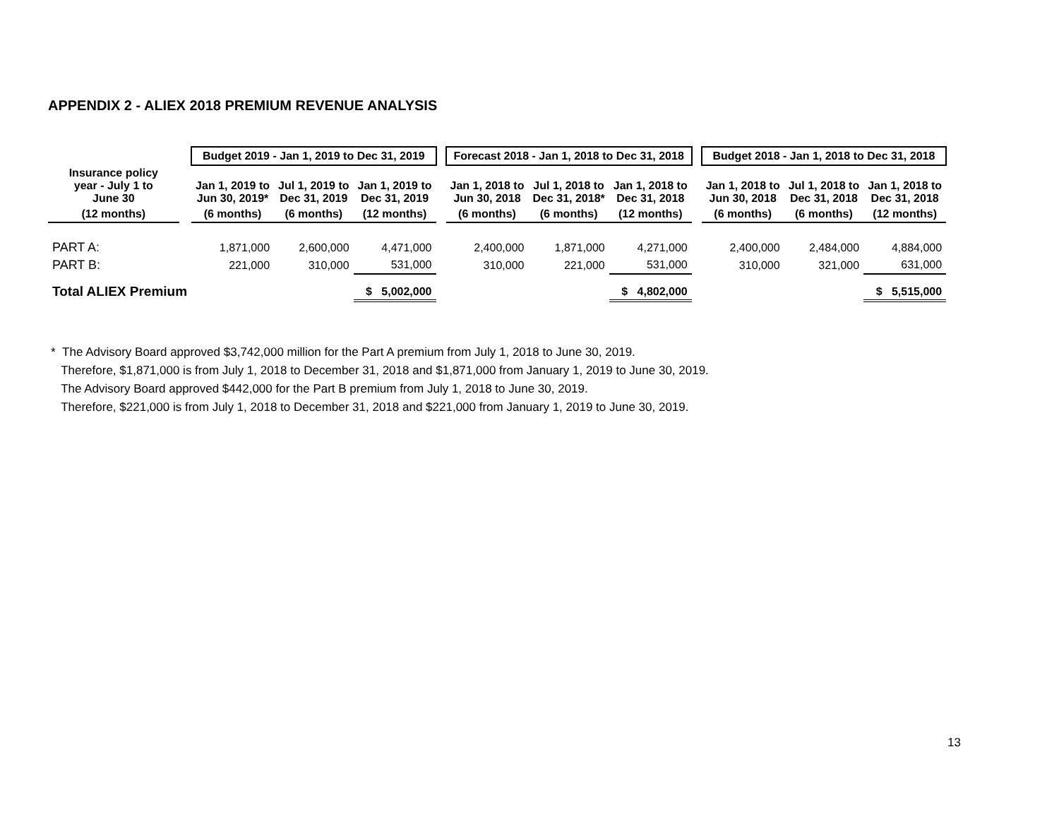APPENDIX 2 - ALIEX 2018 PREMIUM REVENUE ANALYSIS
| | | Budget 2019 - Jan 1, 2019 to Dec 31, 2019 | | | | Forecast 2018 - Jan 1, 2018 to Dec 31, 2018 | | | | Budget 2018 - Jan 1, 2018 to Dec 31, 2018 | | |
| --- | --- | --- | --- | --- | --- | --- | --- | --- | --- | --- | --- | --- |
| Insurance policy year - July 1 to June 30 | | Jan 1, 2019 to Jun 30, 2019* | Jul 1, 2019 to Dec 31, 2019 | Jan 1, 2019 to Dec 31, 2019 | | Jan 1, 2018 to Jun 30, 2018 | Jul 1, 2018 to Dec 31, 2018* | Jan 1, 2018 to Dec 31, 2018 | | Jan 1, 2018 to Jun 30, 2018 | Jul 1, 2018 to Dec 31, 2018 | Jan 1, 2018 to Dec 31, 2018 |
| (12 months) | | (6 months) | (6 months) | (12 months) | | (6 months) | (6 months) | (12 months) | | (6 months) | (6 months) | (12 months) |
| PART A: | | 1,871,000 | 2,600,000 | 4,471,000 | | 2,400,000 | 1,871,000 | 4,271,000 | | 2,400,000 | 2,484,000 | 4,884,000 |
| PART B: | | 221,000 | 310,000 | 531,000 | | 310,000 | 221,000 | 531,000 | | 310,000 | 321,000 | 631,000 |
| Total ALIEX Premium | | | | $ 5,002,000 | | | | $ 4,802,000 | | | | $ 5,515,000 |
* The Advisory Board approved $3,742,000 million for the Part A premium from July 1, 2018 to June 30, 2019.
Therefore, $1,871,000 is from July 1, 2018 to December 31, 2018 and $1,871,000 from January 1, 2019 to June 30, 2019.
The Advisory Board approved $442,000 for the Part B premium from July 1, 2018 to June 30, 2019.
Therefore, $221,000 is from July 1, 2018 to December 31, 2018 and $221,000 from January 1, 2019 to June 30, 2019.
13